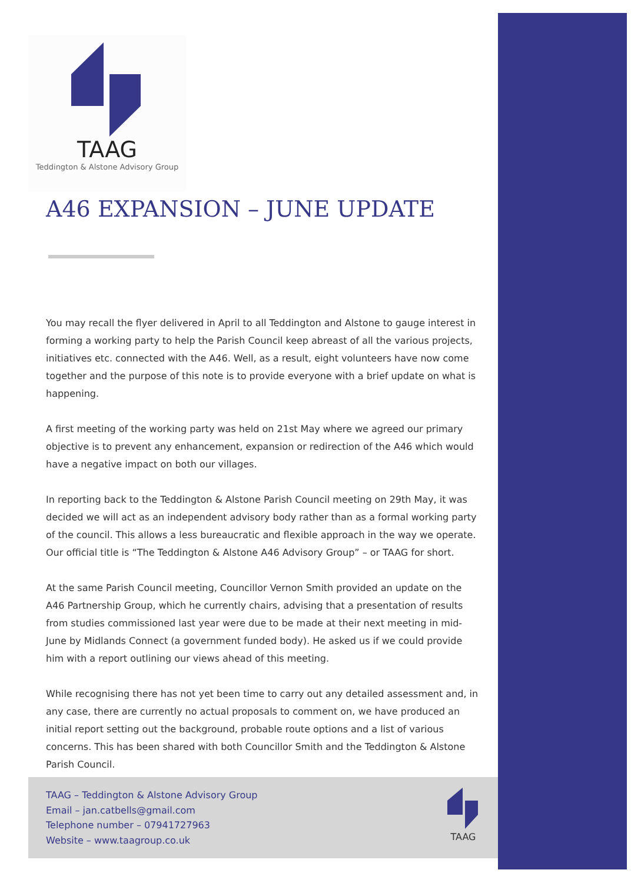TAAG
Teddington & Alstone Advisory Group
A46 EXPANSION – JUNE UPDATE
You may recall the flyer delivered in April to all Teddington and Alstone to gauge interest in forming a working party to help the Parish Council keep abreast of all the various projects, initiatives etc. connected with the A46. Well, as a result, eight volunteers have now come together and the purpose of this note is to provide everyone with a brief update on what is happening.
A first meeting of the working party was held on 21st May where we agreed our primary objective is to prevent any enhancement, expansion or redirection of the A46 which would have a negative impact on both our villages.
In reporting back to the Teddington & Alstone Parish Council meeting on 29th May, it was decided we will act as an independent advisory body rather than as a formal working party of the council. This allows a less bureaucratic and flexible approach in the way we operate. Our official title is “The Teddington & Alstone A46 Advisory Group” – or TAAG for short.
At the same Parish Council meeting, Councillor Vernon Smith provided an update on the A46 Partnership Group, which he currently chairs, advising that a presentation of results from studies commissioned last year were due to be made at their next meeting in mid-June by Midlands Connect (a government funded body). He asked us if we could provide him with a report outlining our views ahead of this meeting.
While recognising there has not yet been time to carry out any detailed assessment and, in any case, there are currently no actual proposals to comment on, we have produced an initial report setting out the background, probable route options and a list of various concerns. This has been shared with both Councillor Smith and the Teddington & Alstone Parish Council.
TAAG – Teddington & Alstone Advisory Group
Email – jan.catbells@gmail.com
Telephone number – 07941727963
Website – www.taagroup.co.uk
TAAG